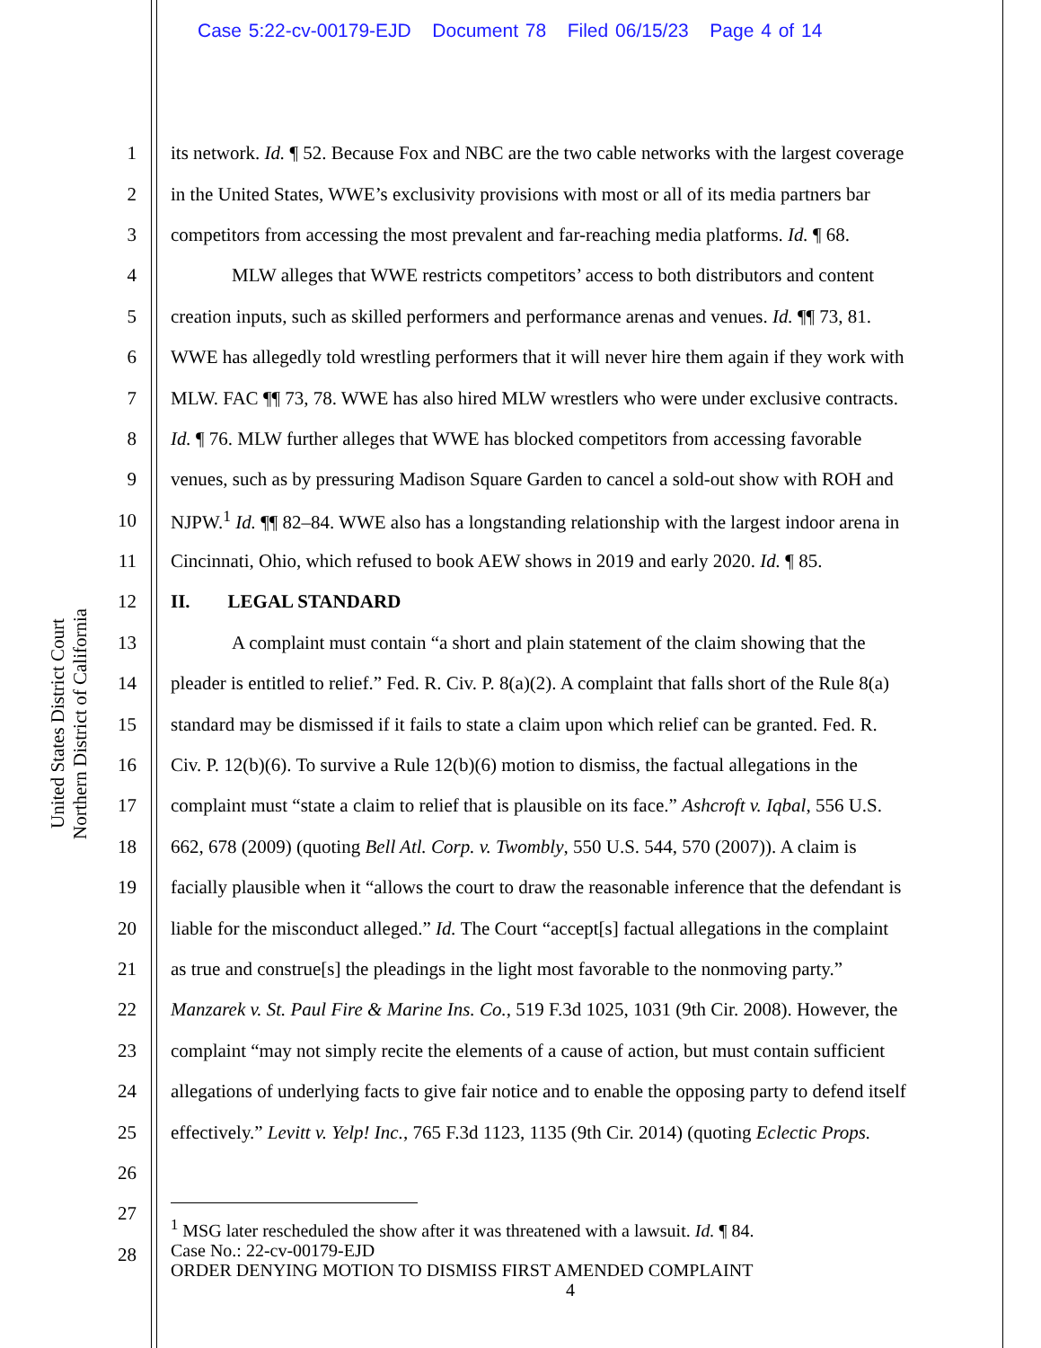Case 5:22-cv-00179-EJD Document 78 Filed 06/15/23 Page 4 of 14
United States District Court
Northern District of California
1 its network. Id. ¶ 52. Because Fox and NBC are the two cable networks with the largest coverage
2 in the United States, WWE’s exclusivity provisions with most or all of its media partners bar
3 competitors from accessing the most prevalent and far-reaching media platforms. Id. ¶ 68.
4 MLW alleges that WWE restricts competitors’ access to both distributors and content
5 creation inputs, such as skilled performers and performance arenas and venues. Id. ¶¶ 73, 81.
6 WWE has allegedly told wrestling performers that it will never hire them again if they work with
7 MLW. FAC ¶¶ 73, 78. WWE has also hired MLW wrestlers who were under exclusive contracts.
8 Id. ¶ 76. MLW further alleges that WWE has blocked competitors from accessing favorable
9 venues, such as by pressuring Madison Square Garden to cancel a sold-out show with ROH and
10 NJPW.<sup>1</sup> Id. ¶¶ 82–84. WWE also has a longstanding relationship with the largest indoor arena in
11 Cincinnati, Ohio, which refused to book AEW shows in 2019 and early 2020. Id. ¶ 85.
12 II. LEGAL STANDARD
13 A complaint must contain “a short and plain statement of the claim showing that the
14 pleader is entitled to relief.” Fed. R. Civ. P. 8(a)(2). A complaint that falls short of the Rule 8(a)
15 standard may be dismissed if it fails to state a claim upon which relief can be granted. Fed. R.
16 Civ. P. 12(b)(6). To survive a Rule 12(b)(6) motion to dismiss, the factual allegations in the
17 complaint must “state a claim to relief that is plausible on its face.” Ashcroft v. Iqbal, 556 U.S.
18 662, 678 (2009) (quoting Bell Atl. Corp. v. Twombly, 550 U.S. 544, 570 (2007)). A claim is
19 facially plausible when it “allows the court to draw the reasonable inference that the defendant is
20 liable for the misconduct alleged.” Id. The Court “accept[s] factual allegations in the complaint
21 as true and construe[s] the pleadings in the light most favorable to the nonmoving party.”
22 Manzarek v. St. Paul Fire & Marine Ins. Co., 519 F.3d 1025, 1031 (9th Cir. 2008). However, the
23 complaint “may not simply recite the elements of a cause of action, but must contain sufficient
24 allegations of underlying facts to give fair notice and to enable the opposing party to defend itself
25 effectively.” Levitt v. Yelp! Inc., 765 F.3d 1123, 1135 (9th Cir. 2014) (quoting Eclectic Props.
26
27
28
<sup>1</sup> MSG later rescheduled the show after it was threatened with a lawsuit. Id. ¶ 84.
Case No.: 22-cv-00179-EJD
ORDER DENYING MOTION TO DISMISS FIRST AMENDED COMPLAINT
4